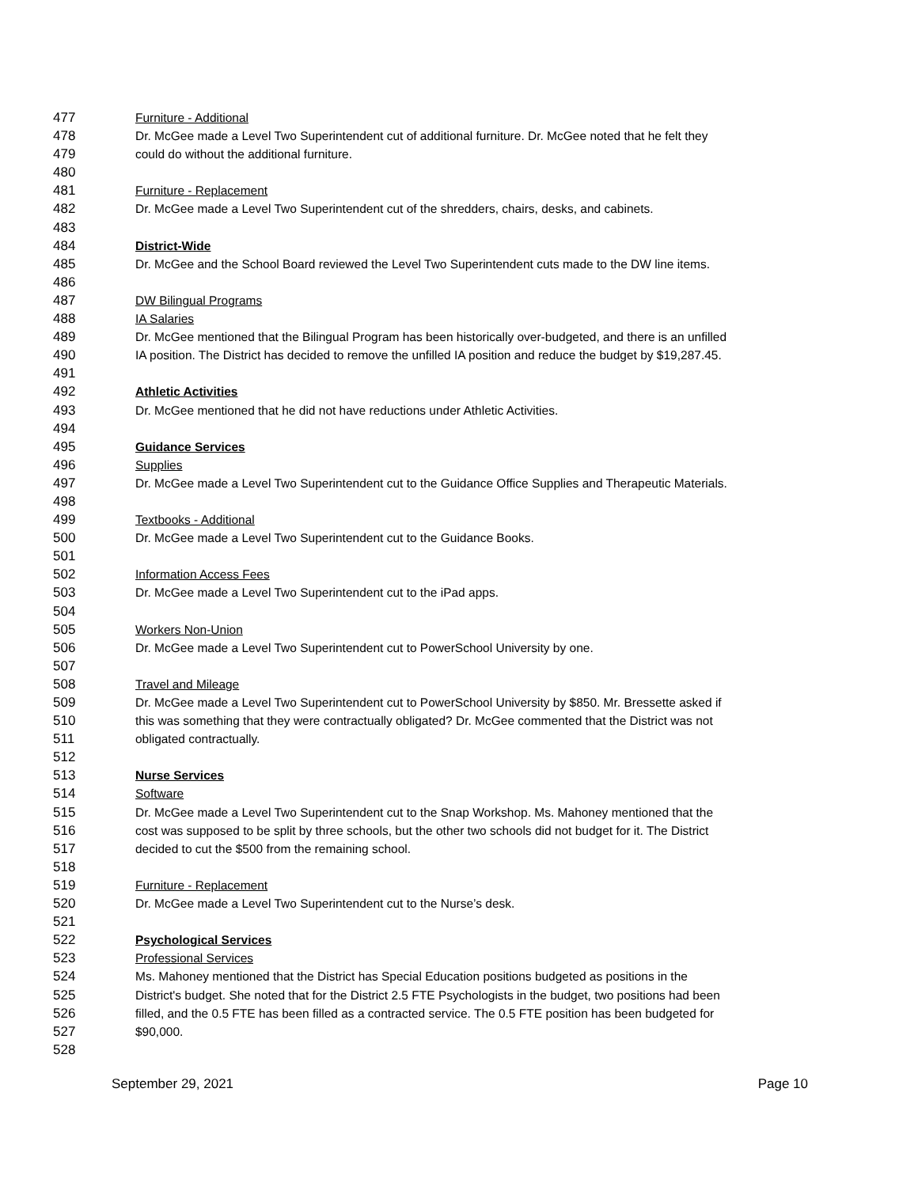477 Furniture - Additional
478 Dr. McGee made a Level Two Superintendent cut of additional furniture. Dr. McGee noted that he felt they
479 could do without the additional furniture.
480
481 Furniture - Replacement
482 Dr. McGee made a Level Two Superintendent cut of the shredders, chairs, desks, and cabinets.
483
484 District-Wide
485 Dr. McGee and the School Board reviewed the Level Two Superintendent cuts made to the DW line items.
486
487 DW Bilingual Programs
488 IA Salaries
489 Dr. McGee mentioned that the Bilingual Program has been historically over-budgeted, and there is an unfilled
490 IA position. The District has decided to remove the unfilled IA position and reduce the budget by $19,287.45.
491
492 Athletic Activities
493 Dr. McGee mentioned that he did not have reductions under Athletic Activities.
494
495 Guidance Services
496 Supplies
497 Dr. McGee made a Level Two Superintendent cut to the Guidance Office Supplies and Therapeutic Materials.
498
499 Textbooks - Additional
500 Dr. McGee made a Level Two Superintendent cut to the Guidance Books.
501
502 Information Access Fees
503 Dr. McGee made a Level Two Superintendent cut to the iPad apps.
504
505 Workers Non-Union
506 Dr. McGee made a Level Two Superintendent cut to PowerSchool University by one.
507
508 Travel and Mileage
509 Dr. McGee made a Level Two Superintendent cut to PowerSchool University by $850. Mr. Bressette asked if
510 this was something that they were contractually obligated? Dr. McGee commented that the District was not
511 obligated contractually.
512
513 Nurse Services
514 Software
515 Dr. McGee made a Level Two Superintendent cut to the Snap Workshop. Ms. Mahoney mentioned that the
516 cost was supposed to be split by three schools, but the other two schools did not budget for it. The District
517 decided to cut the $500 from the remaining school.
518
519 Furniture - Replacement
520 Dr. McGee made a Level Two Superintendent cut to the Nurse’s desk.
521
522 Psychological Services
523 Professional Services
524 Ms. Mahoney mentioned that the District has Special Education positions budgeted as positions in the
525 District's budget. She noted that for the District 2.5 FTE Psychologists in the budget, two positions had been
526 filled, and the 0.5 FTE has been filled as a contracted service. The 0.5 FTE position has been budgeted for
527 $90,000.
528
September 29, 2021 Page 10